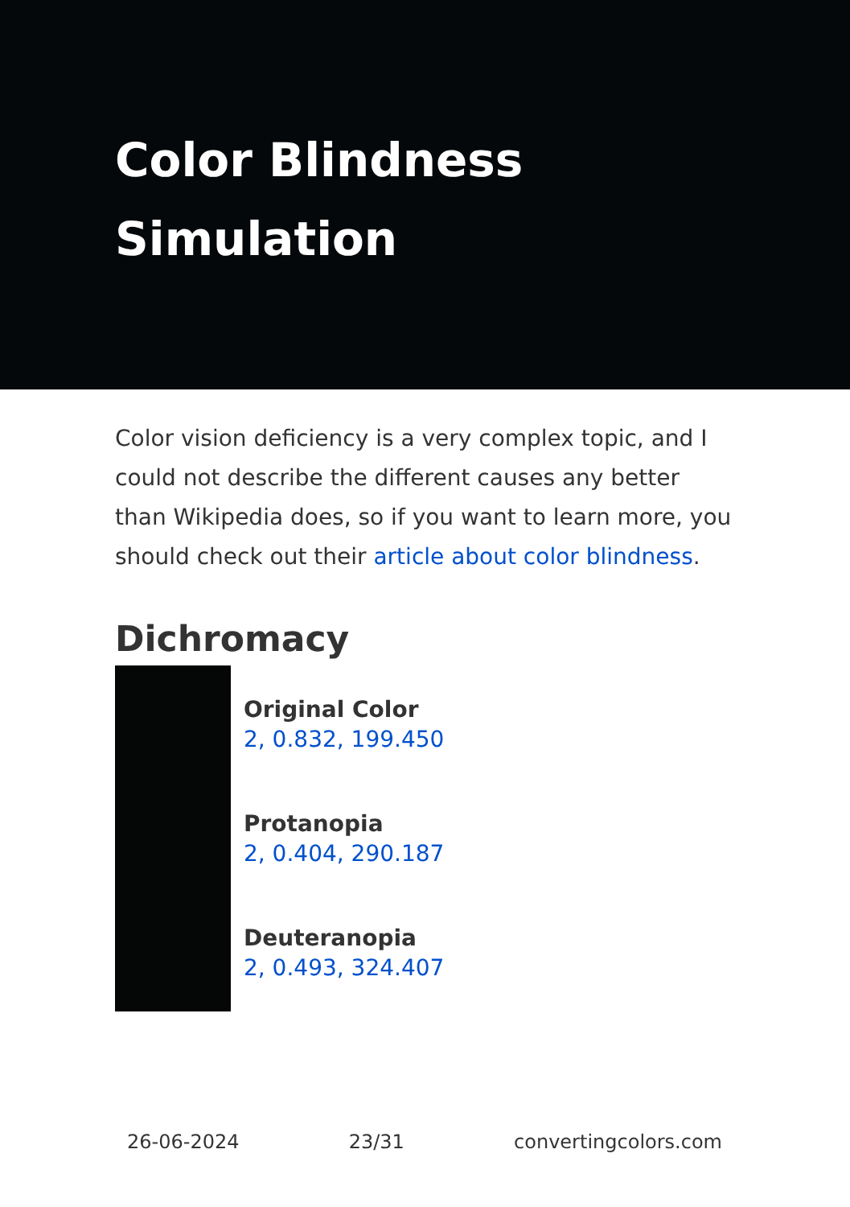Color Blindness Simulation
Color vision deficiency is a very complex topic, and I could not describe the different causes any better than Wikipedia does, so if you want to learn more, you should check out their article about color blindness.
Dichromacy
Original Color
2, 0.832, 199.450
Protanopia
2, 0.404, 290.187
Deuteranopia
2, 0.493, 324.407
26-06-2024 23/31 convertingcolors.com